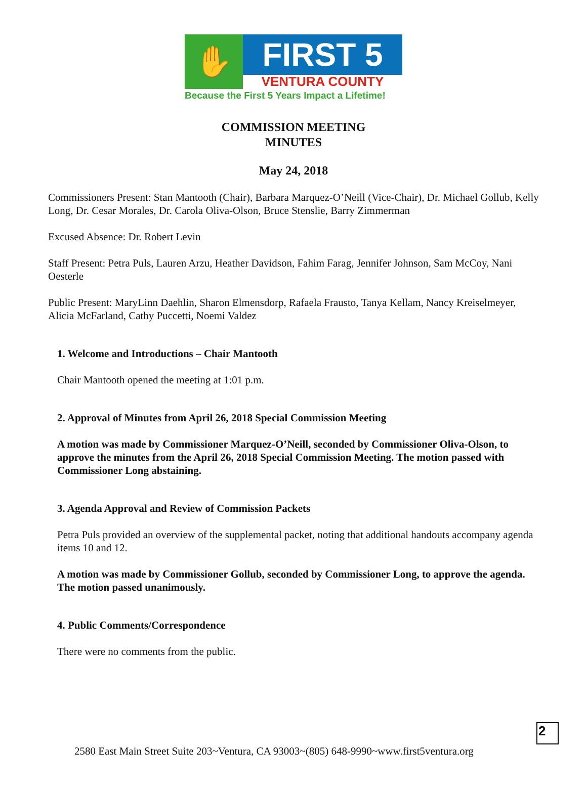✋
FIRST 5
VENTURA COUNTY
Because the First 5 Years Impact a Lifetime!
COMMISSION MEETING
MINUTES
May 24, 2018
Commissioners Present: Stan Mantooth (Chair), Barbara Marquez-O’Neill (Vice-Chair), Dr. Michael Gollub, Kelly Long, Dr. Cesar Morales, Dr. Carola Oliva-Olson, Bruce Stenslie, Barry Zimmerman
Excused Absence: Dr. Robert Levin
Staff Present: Petra Puls, Lauren Arzu, Heather Davidson, Fahim Farag, Jennifer Johnson, Sam McCoy, Nani Oesterle
Public Present: MaryLinn Daehlin, Sharon Elmensdorp, Rafaela Frausto, Tanya Kellam, Nancy Kreiselmeyer, Alicia McFarland, Cathy Puccetti, Noemi Valdez
1. Welcome and Introductions – Chair Mantooth
Chair Mantooth opened the meeting at 1:01 p.m.
2. Approval of Minutes from April 26, 2018 Special Commission Meeting
A motion was made by Commissioner Marquez-O’Neill, seconded by Commissioner Oliva-Olson, to approve the minutes from the April 26, 2018 Special Commission Meeting. The motion passed with Commissioner Long abstaining.
3. Agenda Approval and Review of Commission Packets
Petra Puls provided an overview of the supplemental packet, noting that additional handouts accompany agenda items 10 and 12.
A motion was made by Commissioner Gollub, seconded by Commissioner Long, to approve the agenda. The motion passed unanimously.
4. Public Comments/Correspondence
There were no comments from the public.
2
2580 East Main Street Suite 203~Ventura, CA 93003~(805) 648-9990~www.first5ventura.org